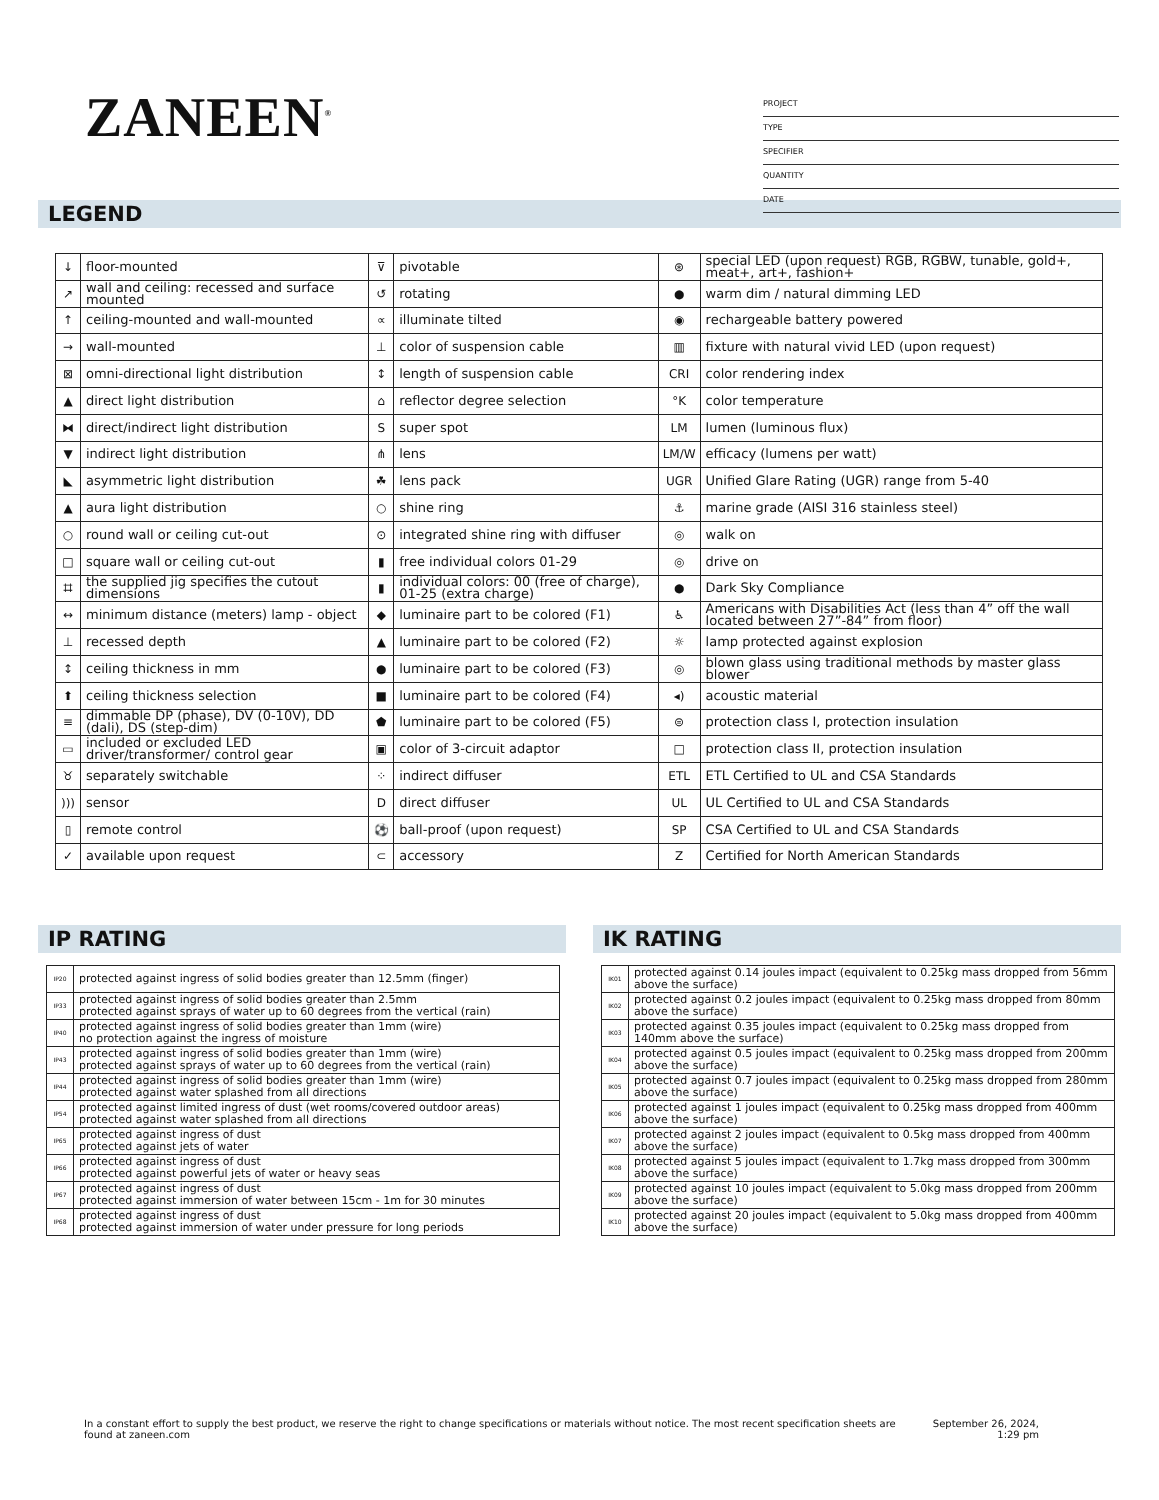ZANEEN<sup>®</sup>
PROJECT
TYPE
SPECIFIER
QUANTITY
DATE
LEGEND
| ↓ | floor-mounted | ⊽ | pivotable | ⊛ | special LED (upon request) RGB, RGBW, tunable, gold+, meat+, art+, fashion+ |
| ↗ | wall and ceiling: recessed and surface mounted | ↺ | rotating | ● | warm dim / natural dimming LED |
| ↑ | ceiling-mounted and wall-mounted | ∝ | illuminate tilted | ◉ | rechargeable battery powered |
| → | wall-mounted | ⊥ | color of suspension cable | ▥ | fixture with natural vivid LED (upon request) |
| ⊠ | omni-directional light distribution | ↕ | length of suspension cable | CRI | color rendering index |
| ▲ | direct light distribution | ⌂ | reflector degree selection | °K | color temperature |
| ⧓ | direct/indirect light distribution | S | super spot | LM | lumen (luminous flux) |
| ▼ | indirect light distribution | ⋔ | lens | LM/W | efficacy (lumens per watt) |
| ◣ | asymmetric light distribution | ☘ | lens pack | UGR | Unified Glare Rating (UGR) range from 5-40 |
| ▲ | aura light distribution | ○ | shine ring | ⚓ | marine grade (AISI 316 stainless steel) |
| ○ | round wall or ceiling cut-out | ⊙ | integrated shine ring with diffuser | ◎ | walk on |
| □ | square wall or ceiling cut-out | ▮ | free individual colors 01-29 | ◎ | drive on |
| ⌗ | the supplied jig specifies the cutout dimensions | ▮ | individual colors: 00 (free of charge), 01-25 (extra charge) | ● | Dark Sky Compliance |
| ↔ | minimum distance (meters) lamp - object | ◆ | luminaire part to be colored (F1) | ♿ | Americans with Disabilities Act (less than 4” off the wall located between 27”-84” from floor) |
| ⊥ | recessed depth | ▲ | luminaire part to be colored (F2) | ☼ | lamp protected against explosion |
| ↕ | ceiling thickness in mm | ● | luminaire part to be colored (F3) | ◎ | blown glass using traditional methods by master glass blower |
| ⬆ | ceiling thickness selection | ■ | luminaire part to be colored (F4) | ◂) | acoustic material |
| ≡ | dimmable DP (phase), DV (0-10V), DD (dali), DS (step-dim) | ⬟ | luminaire part to be colored (F5) | ⊜ | protection class I, protection insulation |
| ▭ | included or excluded LED driver/transformer/ control gear | ▣ | color of 3-circuit adaptor | □ | protection class II, protection insulation |
| ♉ | separately switchable | ⁘ | indirect diffuser | ETL | ETL Certified to UL and CSA Standards |
| ))) | sensor | D | direct diffuser | UL | UL Certified to UL and CSA Standards |
| ▯ | remote control | ⚽ | ball-proof (upon request) | SP | CSA Certified to UL and CSA Standards |
| ✓ | available upon request | ⊂ | accessory | Z | Certified for North American Standards |
IP RATING
| IP20 | protected against ingress of solid bodies greater than 12.5mm (finger) |
| IP33 | protected against ingress of solid bodies greater than 2.5mm protected against sprays of water up to 60 degrees from the vertical (rain) |
| IP40 | protected against ingress of solid bodies greater than 1mm (wire) no protection against the ingress of moisture |
| IP43 | protected against ingress of solid bodies greater than 1mm (wire) protected against sprays of water up to 60 degrees from the vertical (rain) |
| IP44 | protected against ingress of solid bodies greater than 1mm (wire) protected against water splashed from all directions |
| IP54 | protected against limited ingress of dust (wet rooms/covered outdoor areas) protected against water splashed from all directions |
| IP65 | protected against ingress of dust protected against jets of water |
| IP66 | protected against ingress of dust protected against powerful jets of water or heavy seas |
| IP67 | protected against ingress of dust protected against immersion of water between 15cm - 1m for 30 minutes |
| IP68 | protected against ingress of dust protected against immersion of water under pressure for long periods |
IK RATING
| IK01 | protected against 0.14 joules impact (equivalent to 0.25kg mass dropped from 56mm above the surface) |
| IK02 | protected against 0.2 joules impact (equivalent to 0.25kg mass dropped from 80mm above the surface) |
| IK03 | protected against 0.35 joules impact (equivalent to 0.25kg mass dropped from 140mm above the surface) |
| IK04 | protected against 0.5 joules impact (equivalent to 0.25kg mass dropped from 200mm above the surface) |
| IK05 | protected against 0.7 joules impact (equivalent to 0.25kg mass dropped from 280mm above the surface) |
| IK06 | protected against 1 joules impact (equivalent to 0.25kg mass dropped from 400mm above the surface) |
| IK07 | protected against 2 joules impact (equivalent to 0.5kg mass dropped from 400mm above the surface) |
| IK08 | protected against 5 joules impact (equivalent to 1.7kg mass dropped from 300mm above the surface) |
| IK09 | protected against 10 joules impact (equivalent to 5.0kg mass dropped from 200mm above the surface) |
| IK10 | protected against 20 joules impact (equivalent to 5.0kg mass dropped from 400mm above the surface) |
In a constant effort to supply the best product, we reserve the right to change specifications or materials without notice. The most recent specification sheets are found at zaneen.com
September 26, 2024, 1:29 pm